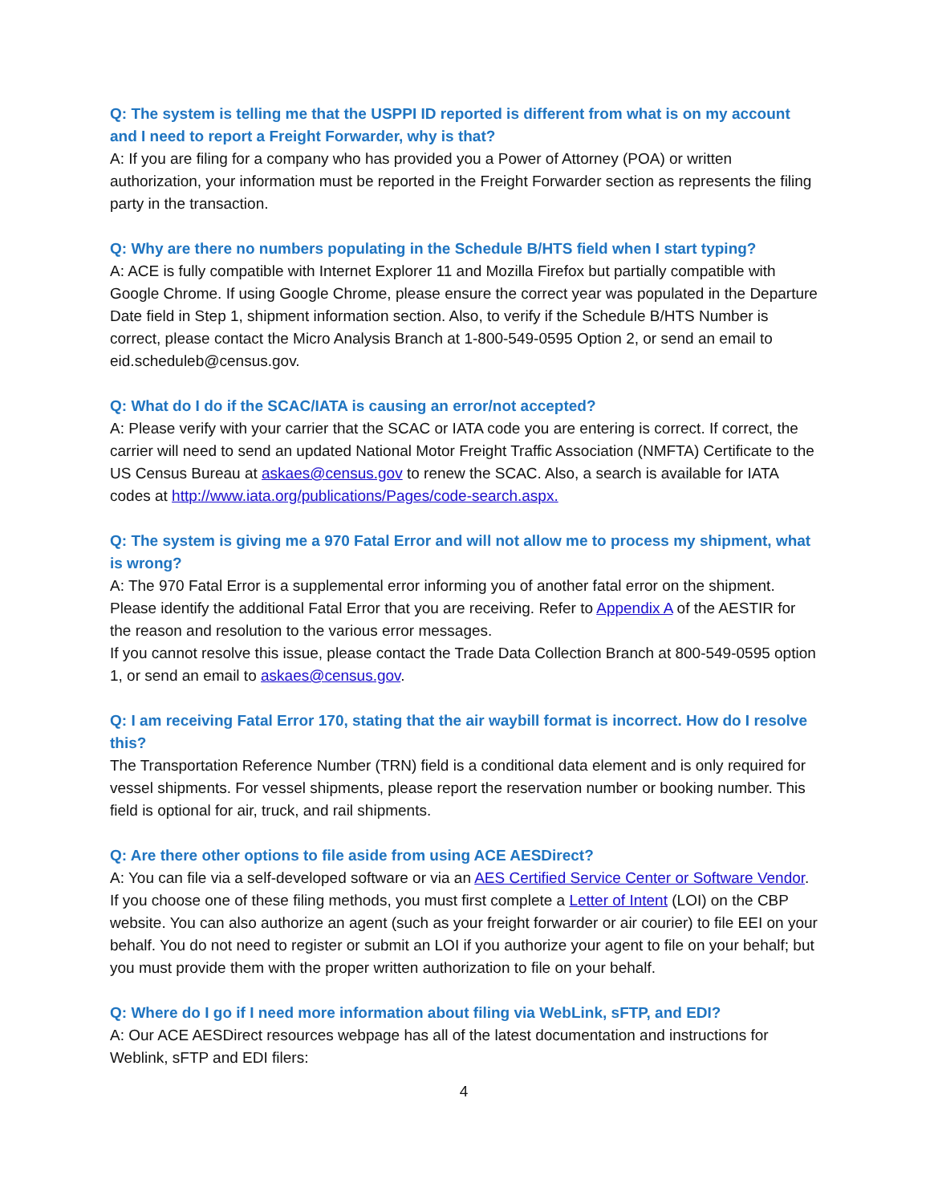Q: The system is telling me that the USPPI ID reported is different from what is on my account and I need to report a Freight Forwarder, why is that?
A: If you are filing for a company who has provided you a Power of Attorney (POA) or written authorization, your information must be reported in the Freight Forwarder section as represents the filing party in the transaction.
Q: Why are there no numbers populating in the Schedule B/HTS field when I start typing?
A: ACE is fully compatible with Internet Explorer 11 and Mozilla Firefox but partially compatible with Google Chrome. If using Google Chrome, please ensure the correct year was populated in the Departure Date field in Step 1, shipment information section. Also, to verify if the Schedule B/HTS Number is correct, please contact the Micro Analysis Branch at 1-800-549-0595 Option 2, or send an email to eid.scheduleb@census.gov.
Q: What do I do if the SCAC/IATA is causing an error/not accepted?
A: Please verify with your carrier that the SCAC or IATA code you are entering is correct. If correct, the carrier will need to send an updated National Motor Freight Traffic Association (NMFTA) Certificate to the US Census Bureau at askaes@census.gov to renew the SCAC. Also, a search is available for IATA codes at http://www.iata.org/publications/Pages/code-search.aspx.
Q: The system is giving me a 970 Fatal Error and will not allow me to process my shipment, what is wrong?
A: The 970 Fatal Error is a supplemental error informing you of another fatal error on the shipment. Please identify the additional Fatal Error that you are receiving. Refer to Appendix A of the AESTIR for the reason and resolution to the various error messages.
If you cannot resolve this issue, please contact the Trade Data Collection Branch at 800-549-0595 option 1, or send an email to askaes@census.gov.
Q: I am receiving Fatal Error 170, stating that the air waybill format is incorrect. How do I resolve this?
The Transportation Reference Number (TRN) field is a conditional data element and is only required for vessel shipments. For vessel shipments, please report the reservation number or booking number. This field is optional for air, truck, and rail shipments.
Q: Are there other options to file aside from using ACE AESDirect?
A: You can file via a self-developed software or via an AES Certified Service Center or Software Vendor. If you choose one of these filing methods, you must first complete a Letter of Intent (LOI) on the CBP website. You can also authorize an agent (such as your freight forwarder or air courier) to file EEI on your behalf. You do not need to register or submit an LOI if you authorize your agent to file on your behalf; but you must provide them with the proper written authorization to file on your behalf.
Q: Where do I go if I need more information about filing via WebLink, sFTP, and EDI?
A: Our ACE AESDirect resources webpage has all of the latest documentation and instructions for Weblink, sFTP and EDI filers:
4